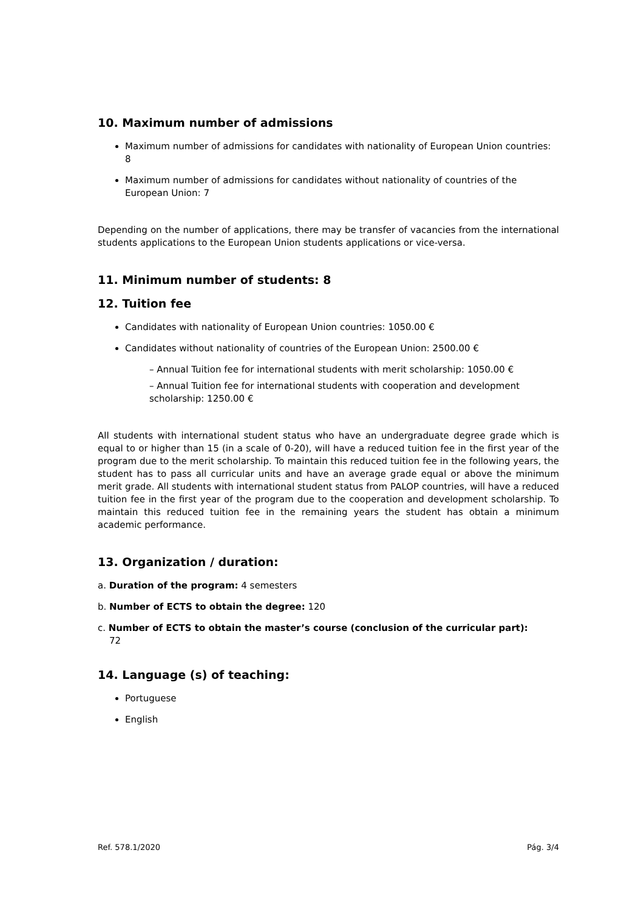10. Maximum number of admissions
Maximum number of admissions for candidates with nationality of European Union countries: 8
Maximum number of admissions for candidates without nationality of countries of the European Union: 7
Depending on the number of applications, there may be transfer of vacancies from the international students applications to the European Union students applications or vice-versa.
11. Minimum number of students: 8
12. Tuition fee
Candidates with nationality of European Union countries: 1050.00 €
Candidates without nationality of countries of the European Union: 2500.00 €
– Annual Tuition fee for international students with merit scholarship: 1050.00 €
– Annual Tuition fee for international students with cooperation and development scholarship: 1250.00 €
All students with international student status who have an undergraduate degree grade which is equal to or higher than 15 (in a scale of 0-20), will have a reduced tuition fee in the first year of the program due to the merit scholarship. To maintain this reduced tuition fee in the following years, the student has to pass all curricular units and have an average grade equal or above the minimum merit grade. All students with international student status from PALOP countries, will have a reduced tuition fee in the first year of the program due to the cooperation and development scholarship. To maintain this reduced tuition fee in the remaining years the student has obtain a minimum academic performance.
13. Organization / duration:
a. Duration of the program: 4 semesters
b. Number of ECTS to obtain the degree: 120
c. Number of ECTS to obtain the master’s course (conclusion of the curricular part):
72
14. Language (s) of teaching:
Portuguese
English
Ref. 578.1/2020 Pág. 3/4